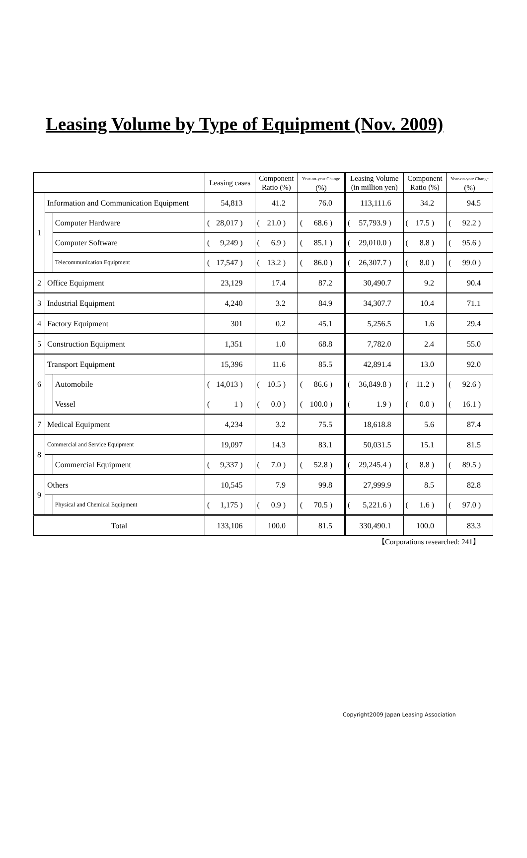Leasing Volume by Type of Equipment (Nov. 2009)
| | | | Leasing cases | Component Ratio (%) | Year-on-year Change (%) | Leasing Volume (in million yen) | Component Ratio (%) | Year-on-year Change (%) |
| --- | --- | --- | --- | --- | --- | --- | --- | --- |
| 1 | Information and Communication Equipment | | 54,813 | 41.2 | 76.0 | 113,111.6 | 34.2 | 94.5 |
| | | Computer Hardware | ( 28,017 ) | ( 21.0 ) | ( 68.6 ) | ( 57,793.9 ) | ( 17.5 ) | ( 92.2 ) |
| | | Computer Software | ( 9,249 ) | ( 6.9 ) | ( 85.1 ) | ( 29,010.0 ) | ( 8.8 ) | ( 95.6 ) |
| | | Telecommunication Equipment | ( 17,547 ) | ( 13.2 ) | ( 86.0 ) | ( 26,307.7 ) | ( 8.0 ) | ( 99.0 ) |
| 2 | Office Equipment | | 23,129 | 17.4 | 87.2 | 30,490.7 | 9.2 | 90.4 |
| 3 | Industrial Equipment | | 4,240 | 3.2 | 84.9 | 34,307.7 | 10.4 | 71.1 |
| 4 | Factory Equipment | | 301 | 0.2 | 45.1 | 5,256.5 | 1.6 | 29.4 |
| 5 | Construction Equipment | | 1,351 | 1.0 | 68.8 | 7,782.0 | 2.4 | 55.0 |
| 6 | Transport Equipment | | 15,396 | 11.6 | 85.5 | 42,891.4 | 13.0 | 92.0 |
| | | Automobile | ( 14,013 ) | ( 10.5 ) | ( 86.6 ) | ( 36,849.8 ) | ( 11.2 ) | ( 92.6 ) |
| | | Vessel | ( 1 ) | ( 0.0 ) | ( 100.0 ) | ( 1.9 ) | ( 0.0 ) | ( 16.1 ) |
| 7 | Medical Equipment | | 4,234 | 3.2 | 75.5 | 18,618.8 | 5.6 | 87.4 |
| 8 | Commercial and Service Equipment | | 19,097 | 14.3 | 83.1 | 50,031.5 | 15.1 | 81.5 |
| | | Commercial Equipment | ( 9,337 ) | ( 7.0 ) | ( 52.8 ) | ( 29,245.4 ) | ( 8.8 ) | ( 89.5 ) |
| 9 | Others | | 10,545 | 7.9 | 99.8 | 27,999.9 | 8.5 | 82.8 |
| | | Physical and Chemical Equipment | ( 1,175 ) | ( 0.9 ) | ( 70.5 ) | ( 5,221.6 ) | ( 1.6 ) | ( 97.0 ) |
| Total | | | 133,106 | 100.0 | 81.5 | 330,490.1 | 100.0 | 83.3 |
【Corporations researched: 241】
Copyright2009 Japan Leasing Association